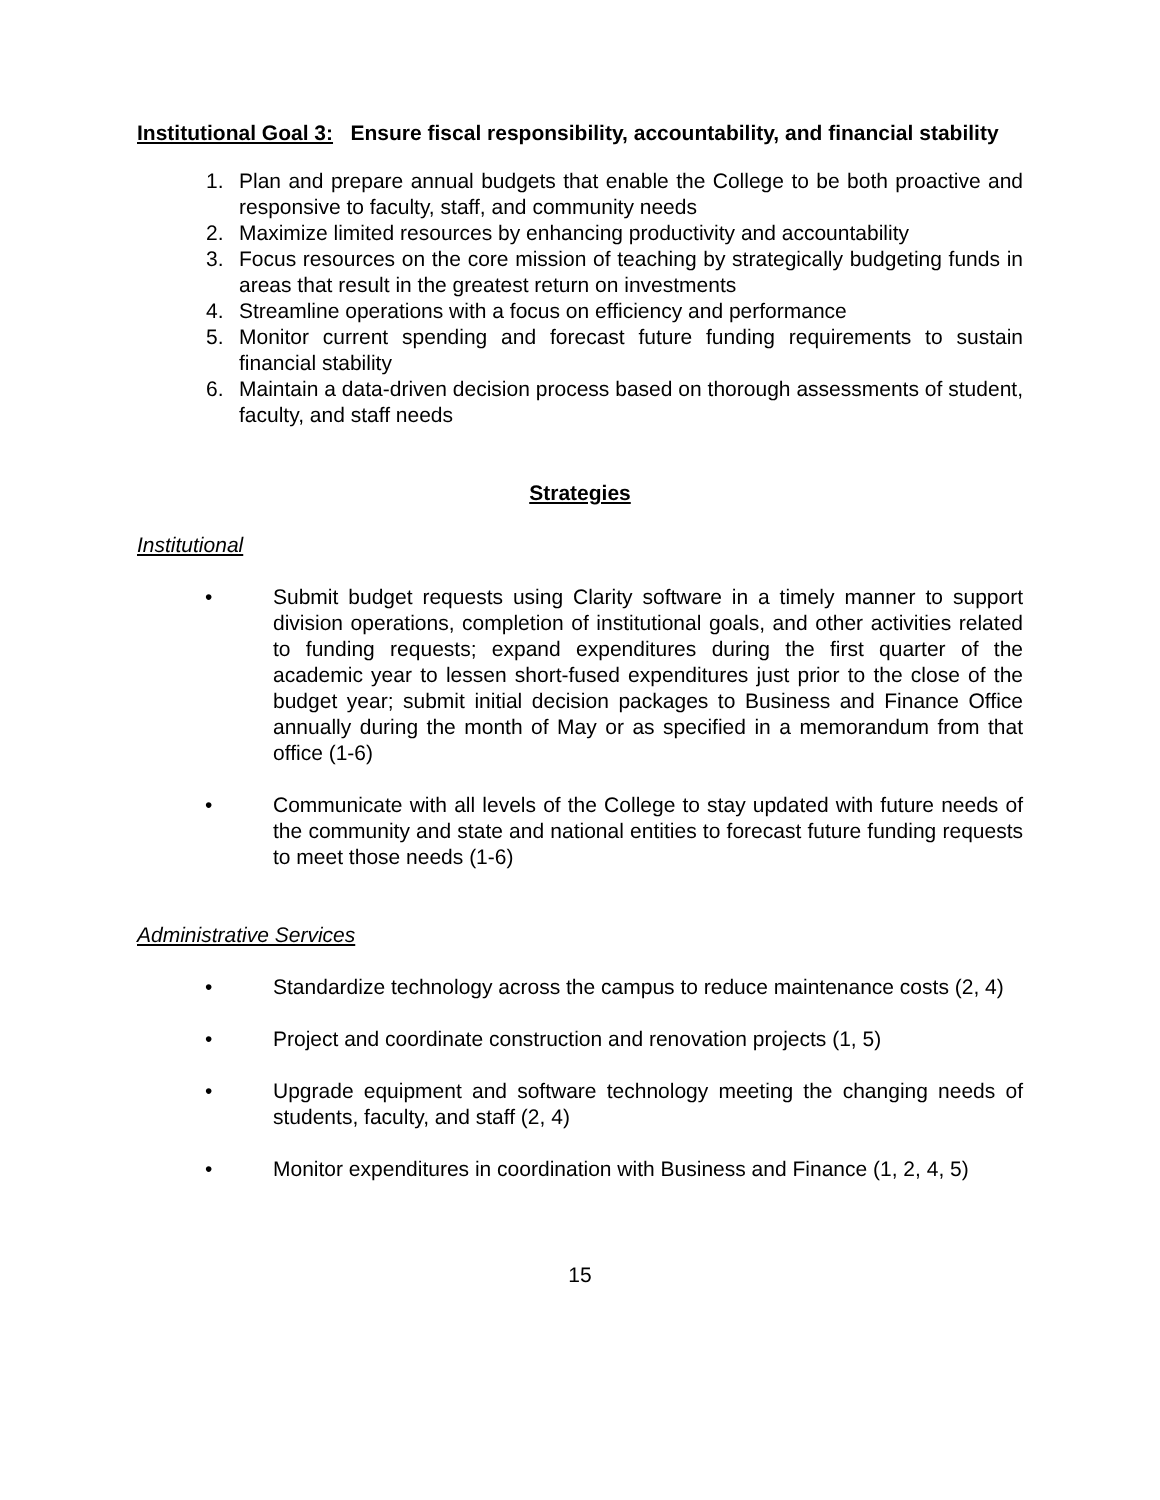Institutional Goal 3: Ensure fiscal responsibility, accountability, and financial stability
1. Plan and prepare annual budgets that enable the College to be both proactive and responsive to faculty, staff, and community needs
2. Maximize limited resources by enhancing productivity and accountability
3. Focus resources on the core mission of teaching by strategically budgeting funds in areas that result in the greatest return on investments
4. Streamline operations with a focus on efficiency and performance
5. Monitor current spending and forecast future funding requirements to sustain financial stability
6. Maintain a data-driven decision process based on thorough assessments of student, faculty, and staff needs
Strategies
Institutional
• Submit budget requests using Clarity software in a timely manner to support division operations, completion of institutional goals, and other activities related to funding requests; expand expenditures during the first quarter of the academic year to lessen short-fused expenditures just prior to the close of the budget year; submit initial decision packages to Business and Finance Office annually during the month of May or as specified in a memorandum from that office (1-6)
• Communicate with all levels of the College to stay updated with future needs of the community and state and national entities to forecast future funding requests to meet those needs (1-6)
Administrative Services
• Standardize technology across the campus to reduce maintenance costs (2, 4)
• Project and coordinate construction and renovation projects (1, 5)
• Upgrade equipment and software technology meeting the changing needs of students, faculty, and staff (2, 4)
• Monitor expenditures in coordination with Business and Finance (1, 2, 4, 5)
15